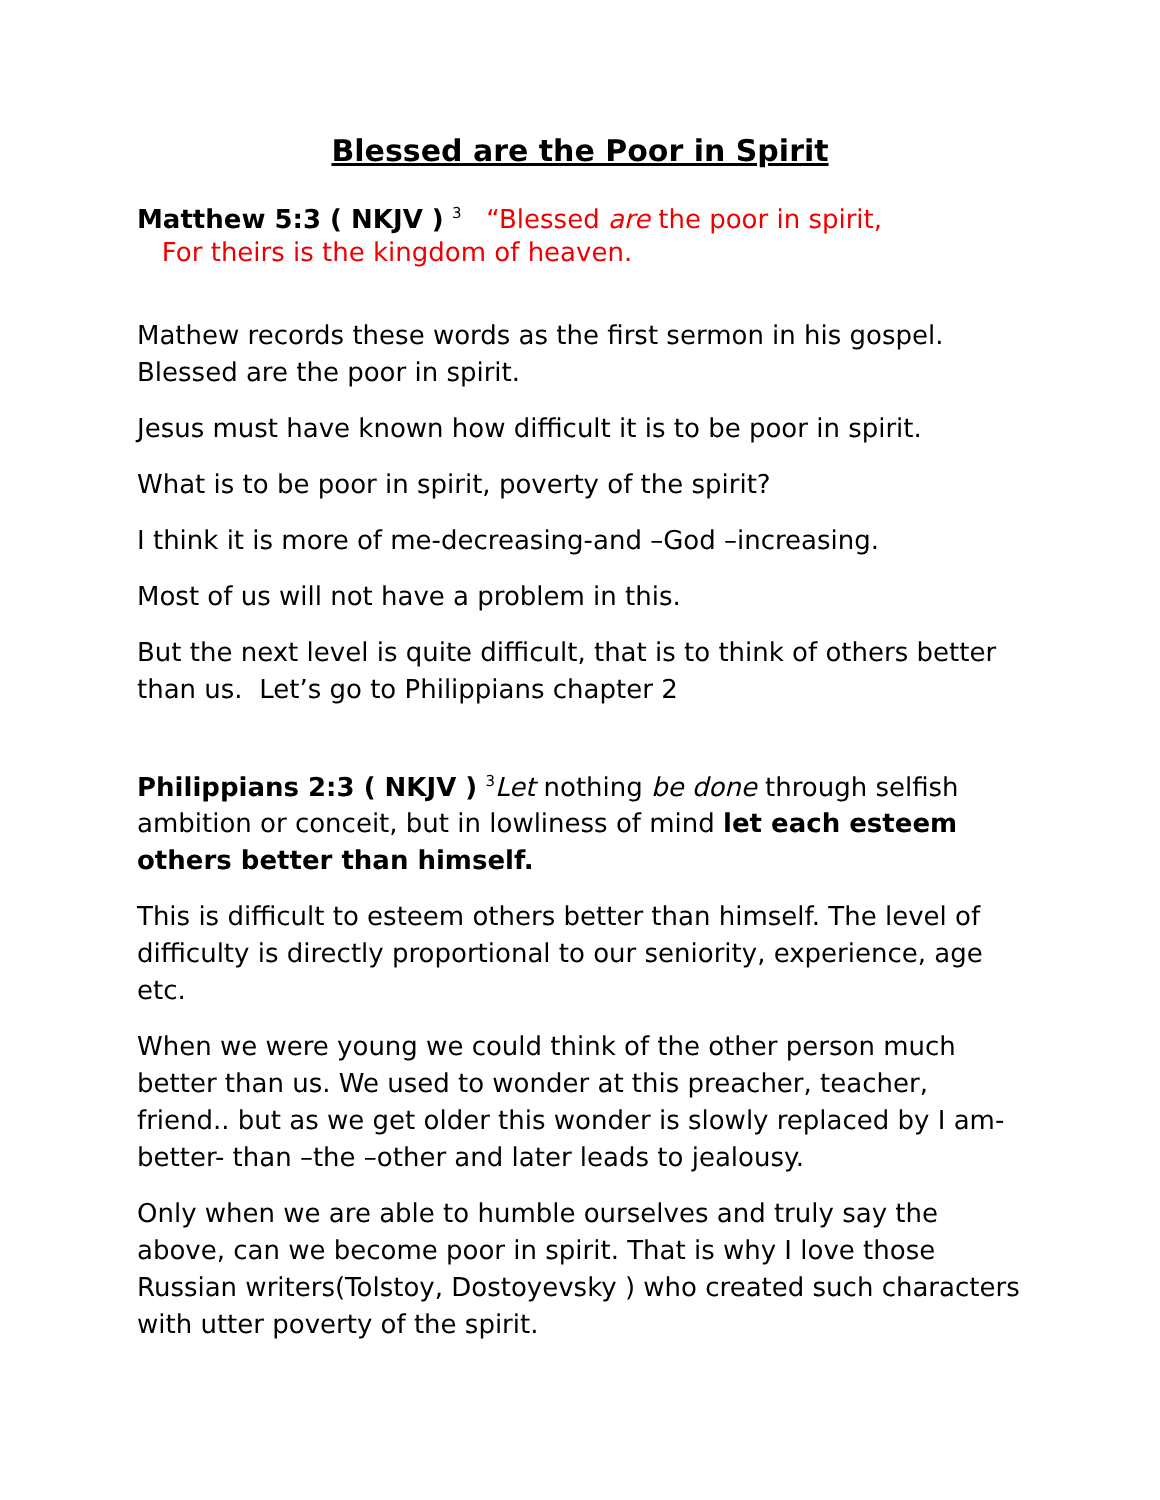Blessed are the Poor in Spirit
Matthew 5:3 ( NKJV ) <sup>3</sup> “Blessed are the poor in spirit,
For theirs is the kingdom of heaven.
Mathew records these words as the first sermon in his gospel. Blessed are the poor in spirit.
Jesus must have known how difficult it is to be poor in spirit.
What is to be poor in spirit, poverty of the spirit?
I think it is more of me-decreasing-and –God –increasing.
Most of us will not have a problem in this.
But the next level is quite difficult, that is to think of others better than us. Let’s go to Philippians chapter 2
Philippians 2:3 ( NKJV ) <sup>3</sup>Let nothing be done through selfish ambition or conceit, but in lowliness of mind let each esteem others better than himself.
This is difficult to esteem others better than himself. The level of difficulty is directly proportional to our seniority, experience, age etc.
When we were young we could think of the other person much better than us. We used to wonder at this preacher, teacher, friend.. but as we get older this wonder is slowly replaced by I am-better- than –the –other and later leads to jealousy.
Only when we are able to humble ourselves and truly say the above, can we become poor in spirit. That is why I love those Russian writers(Tolstoy, Dostoyevsky ) who created such characters with utter poverty of the spirit.